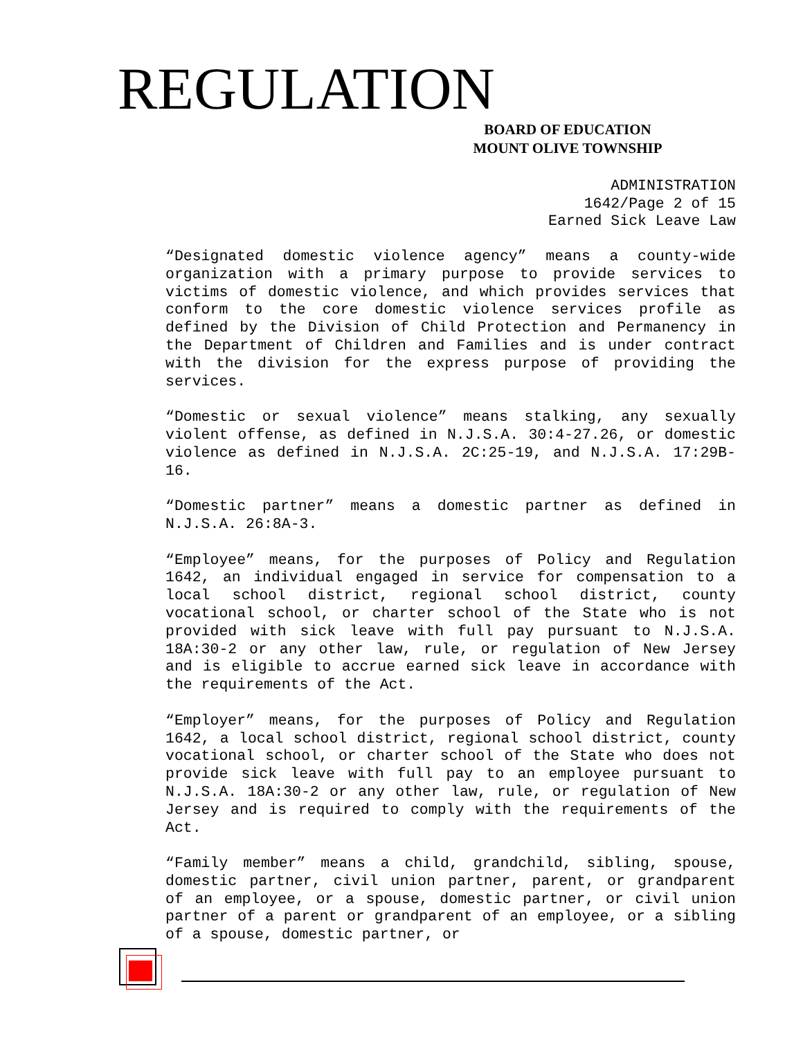REGULATION
BOARD OF EDUCATION
MOUNT OLIVE TOWNSHIP
ADMINISTRATION
1642/Page 2 of 15
Earned Sick Leave Law
“Designated domestic violence agency” means a county-wide organization with a primary purpose to provide services to victims of domestic violence, and which provides services that conform to the core domestic violence services profile as defined by the Division of Child Protection and Permanency in the Department of Children and Families and is under contract with the division for the express purpose of providing the services.
“Domestic or sexual violence” means stalking, any sexually violent offense, as defined in N.J.S.A. 30:4-27.26, or domestic violence as defined in N.J.S.A. 2C:25-19, and N.J.S.A. 17:29B-16.
“Domestic partner” means a domestic partner as defined in N.J.S.A. 26:8A-3.
“Employee” means, for the purposes of Policy and Regulation 1642, an individual engaged in service for compensation to a local school district, regional school district, county vocational school, or charter school of the State who is not provided with sick leave with full pay pursuant to N.J.S.A. 18A:30-2 or any other law, rule, or regulation of New Jersey and is eligible to accrue earned sick leave in accordance with the requirements of the Act.
“Employer” means, for the purposes of Policy and Regulation 1642, a local school district, regional school district, county vocational school, or charter school of the State who does not provide sick leave with full pay to an employee pursuant to N.J.S.A. 18A:30-2 or any other law, rule, or regulation of New Jersey and is required to comply with the requirements of the Act.
“Family member” means a child, grandchild, sibling, spouse, domestic partner, civil union partner, parent, or grandparent of an employee, or a spouse, domestic partner, or civil union partner of a parent or grandparent of an employee, or a sibling of a spouse, domestic partner, or